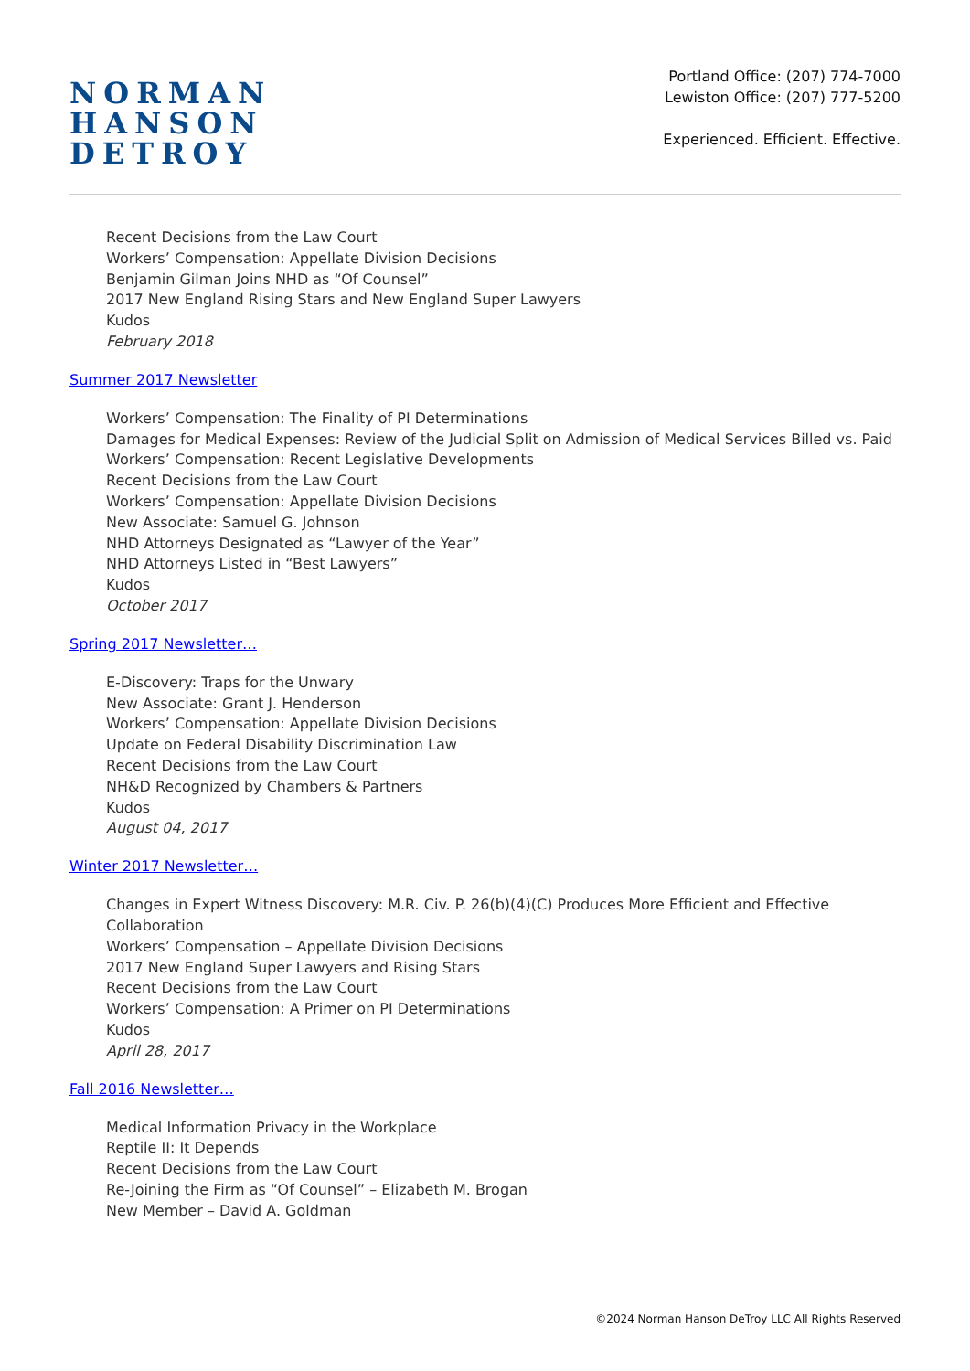NORMAN
HANSON
DETROY
Portland Office: (207) 774-7000
Lewiston Office: (207) 777-5200
Experienced. Efficient. Effective.
Recent Decisions from the Law Court
Workers’ Compensation: Appellate Division Decisions
Benjamin Gilman Joins NHD as “Of Counsel”
2017 New England Rising Stars and New England Super Lawyers
Kudos
February 2018
Summer 2017 Newsletter
Workers’ Compensation: The Finality of PI Determinations
Damages for Medical Expenses: Review of the Judicial Split on Admission of Medical Services Billed vs. Paid
Workers’ Compensation: Recent Legislative Developments
Recent Decisions from the Law Court
Workers’ Compensation: Appellate Division Decisions
New Associate: Samuel G. Johnson
NHD Attorneys Designated as “Lawyer of the Year”
NHD Attorneys Listed in “Best Lawyers”
Kudos
October 2017
Spring 2017 Newsletter…
E-Discovery: Traps for the Unwary
New Associate: Grant J. Henderson
Workers’ Compensation: Appellate Division Decisions
Update on Federal Disability Discrimination Law
Recent Decisions from the Law Court
NH&D Recognized by Chambers & Partners
Kudos
August 04, 2017
Winter 2017 Newsletter…
Changes in Expert Witness Discovery: M.R. Civ. P. 26(b)(4)(C) Produces More Efficient and Effective Collaboration
Workers’ Compensation – Appellate Division Decisions
2017 New England Super Lawyers and Rising Stars
Recent Decisions from the Law Court
Workers’ Compensation: A Primer on PI Determinations
Kudos
April 28, 2017
Fall 2016 Newsletter…
Medical Information Privacy in the Workplace
Reptile II: It Depends
Recent Decisions from the Law Court
Re-Joining the Firm as “Of Counsel” – Elizabeth M. Brogan
New Member – David A. Goldman
©2024 Norman Hanson DeTroy LLC All Rights Reserved